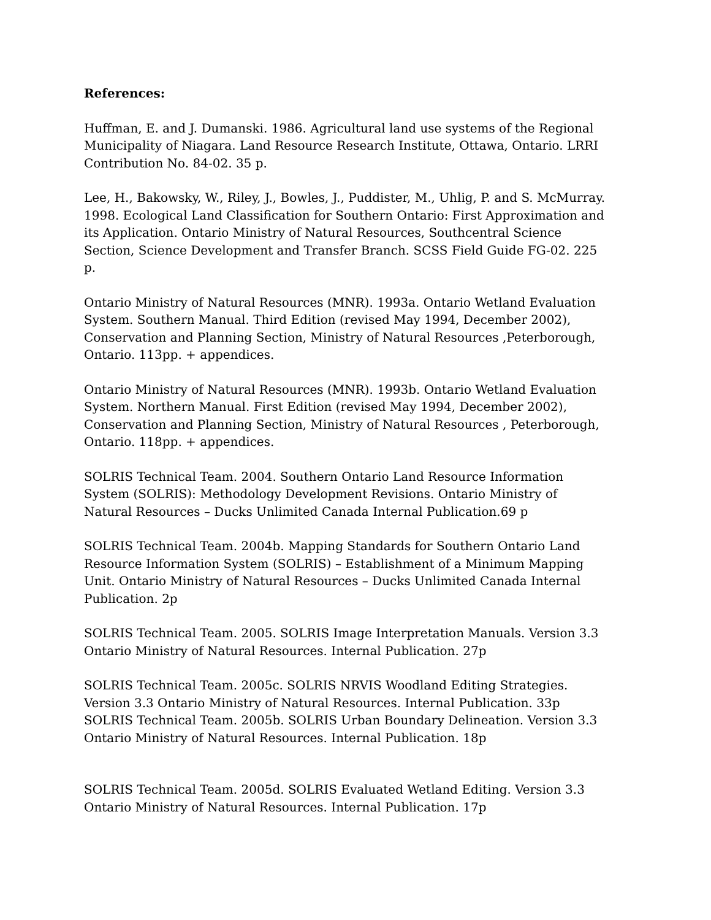References:
Huffman, E. and J. Dumanski. 1986. Agricultural land use systems of the Regional Municipality of Niagara. Land Resource Research Institute, Ottawa, Ontario. LRRI Contribution No. 84-02. 35 p.
Lee, H., Bakowsky, W., Riley, J., Bowles, J., Puddister, M., Uhlig, P. and S. McMurray. 1998. Ecological Land Classification for Southern Ontario: First Approximation and its Application. Ontario Ministry of Natural Resources, Southcentral Science Section, Science Development and Transfer Branch. SCSS Field Guide FG-02. 225 p.
Ontario Ministry of Natural Resources (MNR). 1993a. Ontario Wetland Evaluation System. Southern Manual. Third Edition (revised May 1994, December 2002), Conservation and Planning Section, Ministry of Natural Resources ,Peterborough, Ontario. 113pp. + appendices.
Ontario Ministry of Natural Resources (MNR). 1993b. Ontario Wetland Evaluation System. Northern Manual. First Edition (revised May 1994, December 2002), Conservation and Planning Section, Ministry of Natural Resources , Peterborough, Ontario. 118pp. + appendices.
SOLRIS Technical Team. 2004. Southern Ontario Land Resource Information System (SOLRIS): Methodology Development Revisions. Ontario Ministry of Natural Resources – Ducks Unlimited Canada Internal Publication.69 p
SOLRIS Technical Team. 2004b. Mapping Standards for Southern Ontario Land Resource Information System (SOLRIS) – Establishment of a Minimum Mapping Unit. Ontario Ministry of Natural Resources – Ducks Unlimited Canada Internal Publication. 2p
SOLRIS Technical Team. 2005. SOLRIS Image Interpretation Manuals. Version 3.3 Ontario Ministry of Natural Resources. Internal Publication. 27p
SOLRIS Technical Team. 2005c. SOLRIS NRVIS Woodland Editing Strategies. Version 3.3 Ontario Ministry of Natural Resources. Internal Publication. 33p
SOLRIS Technical Team. 2005b. SOLRIS Urban Boundary Delineation. Version 3.3 Ontario Ministry of Natural Resources. Internal Publication. 18p
SOLRIS Technical Team. 2005d. SOLRIS Evaluated Wetland Editing. Version 3.3 Ontario Ministry of Natural Resources. Internal Publication. 17p